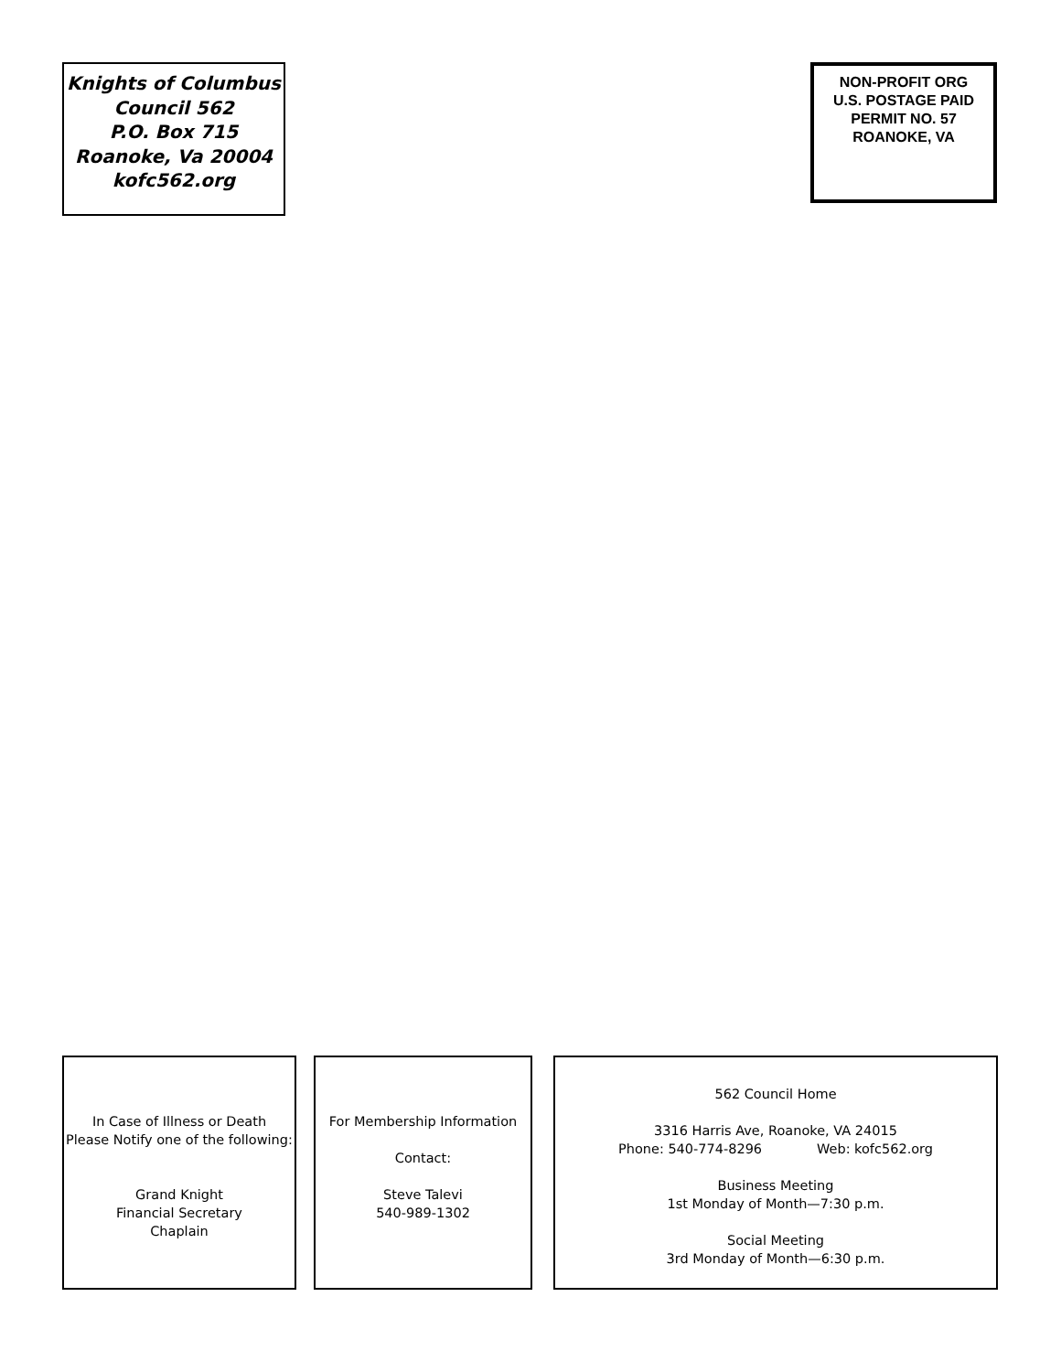Knights of Columbus
Council 562
P.O. Box 715
Roanoke, Va 20004
kofc562.org
NON-PROFIT ORG
U.S. POSTAGE PAID
PERMIT NO. 57
ROANOKE, VA
In Case of Illness or Death
Please Notify one of the following:
Grand Knight
Financial Secretary
Chaplain
For Membership Information
Contact:
Steve Talevi
540-989-1302
562 Council Home
3316 Harris Ave, Roanoke, VA 24015
Phone: 540-774-8296 Web: kofc562.org
Business Meeting
1st Monday of Month—7:30 p.m.
Social Meeting
3rd Monday of Month—6:30 p.m.